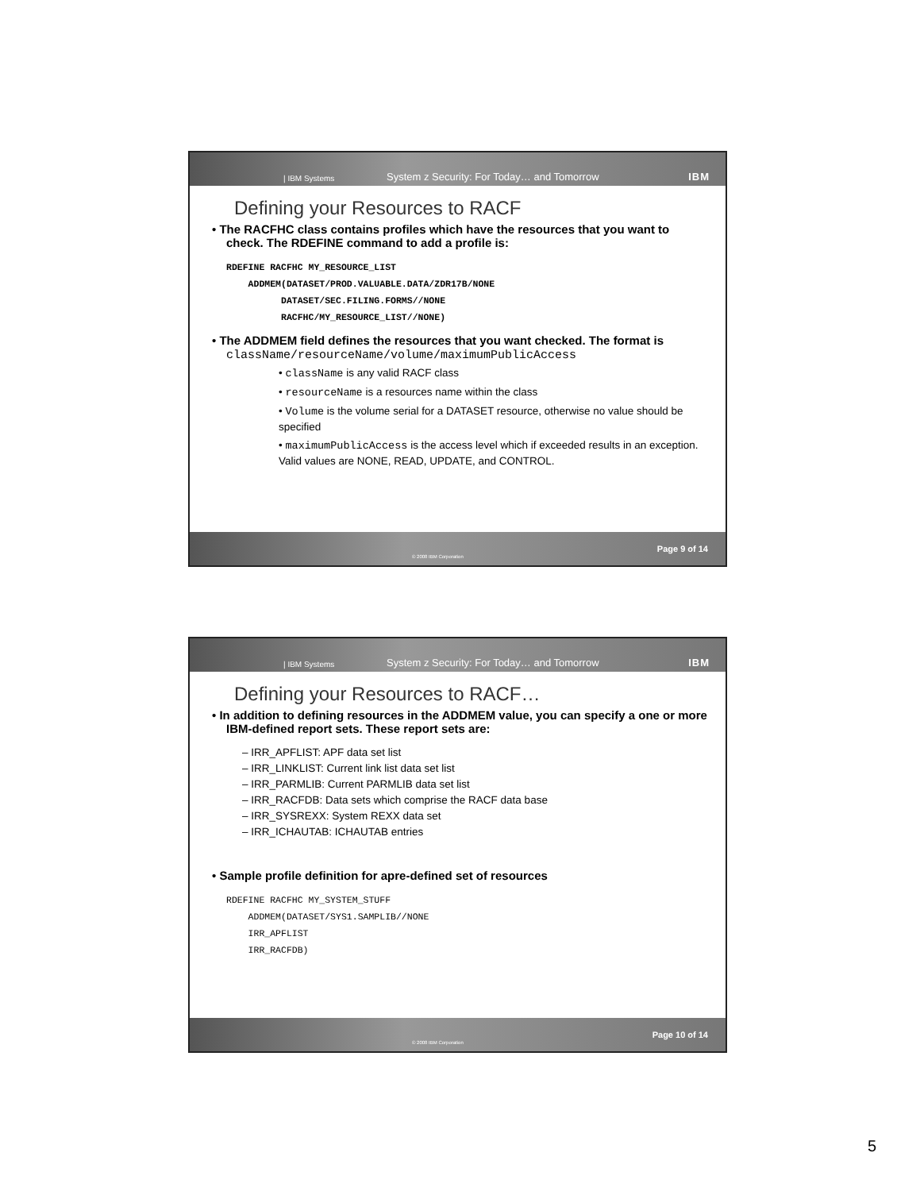| IBM Systems System z Security: For Today… and Tomorrow IBM
Defining your Resources to RACF
• The RACFHC class contains profiles which have the resources that you want to check. The RDEFINE command to add a profile is:
RDEFINE RACFHC MY_RESOURCE_LIST
    ADDMEM(DATASET/PROD.VALUABLE.DATA/ZDR17B/NONE
          DATASET/SEC.FILING.FORMS//NONE
          RACFHC/MY_RESOURCE_LIST//NONE)
• The ADDMEM field defines the resources that you want checked. The format is className/resourceName/volume/maximumPublicAccess
• className is any valid RACF class
• resourceName is a resources name within the class
• Volume is the volume serial for a DATASET resource, otherwise no value should be specified
• maximumPublicAccess is the access level which if exceeded results in an exception. Valid values are NONE, READ, UPDATE, and CONTROL.
© 2008 IBM Corporation Page 9 of 14
| IBM Systems System z Security: For Today… and Tomorrow IBM
Defining your Resources to RACF…
• In addition to defining resources in the ADDMEM value, you can specify a one or more IBM-defined report sets. These report sets are:
– IRR_APFLIST: APF data set list
– IRR_LINKLIST: Current link list data set list
– IRR_PARMLIB: Current PARMLIB data set list
– IRR_RACFDB: Data sets which comprise the RACF data base
– IRR_SYSREXX: System REXX data set
– IRR_ICHAUTAB: ICHAUTAB entries
• Sample profile definition for apre-defined set of resources
RDEFINE RACFHC MY_SYSTEM_STUFF
    ADDMEM(DATASET/SYS1.SAMPLIB//NONE
    IRR_APFLIST
    IRR_RACFDB)
© 2008 IBM Corporation Page 10 of 14
5